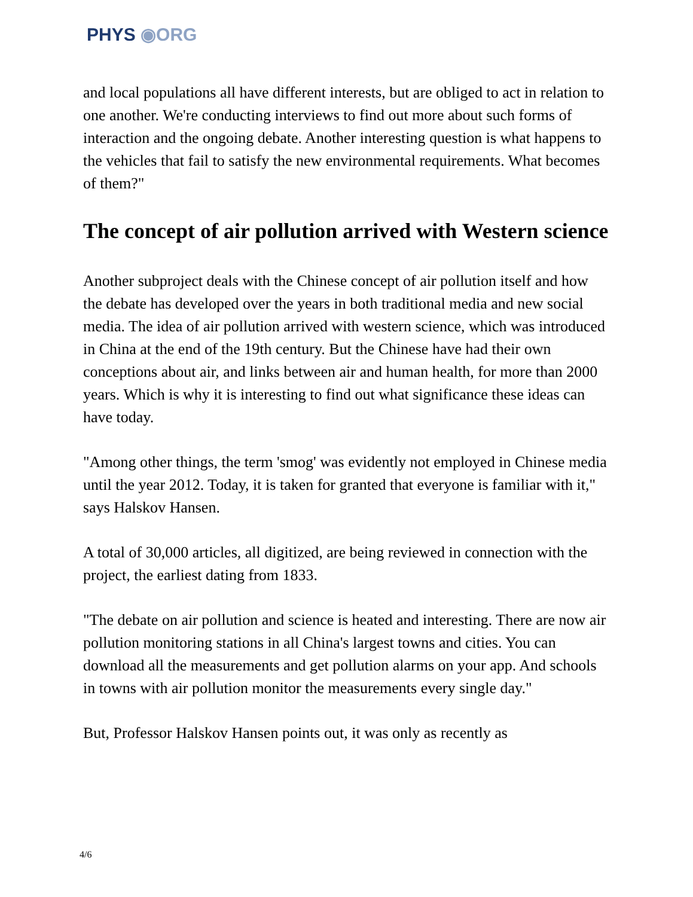PHYS ◉ORG
and local populations all have different interests, but are obliged to act in relation to one another. We're conducting interviews to find out more about such forms of interaction and the ongoing debate. Another interesting question is what happens to the vehicles that fail to satisfy the new environmental requirements. What becomes of them?"
The concept of air pollution arrived with Western science
Another subproject deals with the Chinese concept of air pollution itself and how the debate has developed over the years in both traditional media and new social media. The idea of air pollution arrived with western science, which was introduced in China at the end of the 19th century. But the Chinese have had their own conceptions about air, and links between air and human health, for more than 2000 years. Which is why it is interesting to find out what significance these ideas can have today.
"Among other things, the term 'smog' was evidently not employed in Chinese media until the year 2012. Today, it is taken for granted that everyone is familiar with it," says Halskov Hansen.
A total of 30,000 articles, all digitized, are being reviewed in connection with the project, the earliest dating from 1833.
"The debate on air pollution and science is heated and interesting. There are now air pollution monitoring stations in all China's largest towns and cities. You can download all the measurements and get pollution alarms on your app. And schools in towns with air pollution monitor the measurements every single day."
But, Professor Halskov Hansen points out, it was only as recently as
4/6